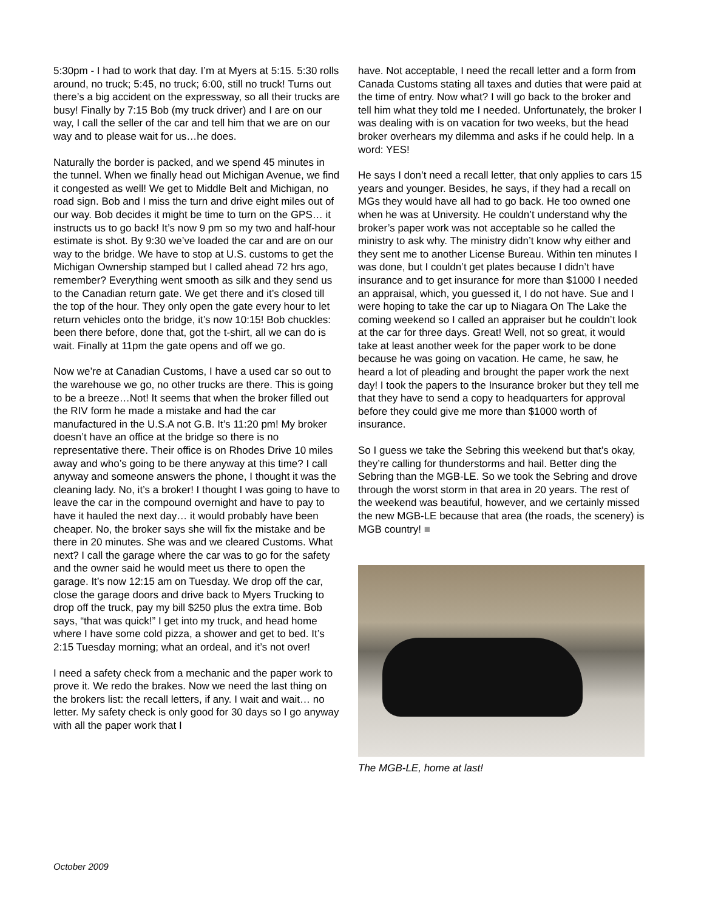5:30pm - I had to work that day. I’m at Myers at 5:15. 5:30 rolls around, no truck; 5:45, no truck; 6:00, still no truck! Turns out there’s a big accident on the expressway, so all their trucks are busy! Finally by 7:15 Bob (my truck driver) and I are on our way, I call the seller of the car and tell him that we are on our way and to please wait for us…he does.
Naturally the border is packed, and we spend 45 minutes in the tunnel. When we finally head out Michigan Avenue, we find it congested as well! We get to Middle Belt and Michigan, no road sign. Bob and I miss the turn and drive eight miles out of our way. Bob decides it might be time to turn on the GPS… it instructs us to go back! It’s now 9 pm so my two and half-hour estimate is shot. By 9:30 we’ve loaded the car and are on our way to the bridge. We have to stop at U.S. customs to get the Michigan Ownership stamped but I called ahead 72 hrs ago, remember? Everything went smooth as silk and they send us to the Canadian return gate. We get there and it’s closed till the top of the hour. They only open the gate every hour to let return vehicles onto the bridge, it’s now 10:15! Bob chuckles: been there before, done that, got the t-shirt, all we can do is wait. Finally at 11pm the gate opens and off we go.
Now we’re at Canadian Customs, I have a used car so out to the warehouse we go, no other trucks are there. This is going to be a breeze…Not! It seems that when the broker filled out the RIV form he made a mistake and had the car manufactured in the U.S.A not G.B. It’s 11:20 pm! My broker doesn’t have an office at the bridge so there is no representative there. Their office is on Rhodes Drive 10 miles away and who’s going to be there anyway at this time? I call anyway and someone answers the phone, I thought it was the cleaning lady. No, it’s a broker! I thought I was going to have to leave the car in the compound overnight and have to pay to have it hauled the next day… it would probably have been cheaper. No, the broker says she will fix the mistake and be there in 20 minutes. She was and we cleared Customs. What next? I call the garage where the car was to go for the safety and the owner said he would meet us there to open the garage. It’s now 12:15 am on Tuesday. We drop off the car, close the garage doors and drive back to Myers Trucking to drop off the truck, pay my bill $250 plus the extra time. Bob says, “that was quick!” I get into my truck, and head home where I have some cold pizza, a shower and get to bed. It’s 2:15 Tuesday morning; what an ordeal, and it’s not over!
I need a safety check from a mechanic and the paper work to prove it. We redo the brakes. Now we need the last thing on the brokers list: the recall letters, if any. I wait and wait… no letter. My safety check is only good for 30 days so I go anyway with all the paper work that I
have. Not acceptable, I need the recall letter and a form from Canada Customs stating all taxes and duties that were paid at the time of entry. Now what? I will go back to the broker and tell him what they told me I needed. Unfortunately, the broker I was dealing with is on vacation for two weeks, but the head broker overhears my dilemma and asks if he could help. In a word: YES!
He says I don’t need a recall letter, that only applies to cars 15 years and younger. Besides, he says, if they had a recall on MGs they would have all had to go back. He too owned one when he was at University. He couldn’t understand why the broker’s paper work was not acceptable so he called the ministry to ask why. The ministry didn’t know why either and they sent me to another License Bureau. Within ten minutes I was done, but I couldn’t get plates because I didn’t have insurance and to get insurance for more than $1000 I needed an appraisal, which, you guessed it, I do not have. Sue and I were hoping to take the car up to Niagara On The Lake the coming weekend so I called an appraiser but he couldn’t look at the car for three days. Great! Well, not so great, it would take at least another week for the paper work to be done because he was going on vacation. He came, he saw, he heard a lot of pleading and brought the paper work the next day! I took the papers to the Insurance broker but they tell me that they have to send a copy to headquarters for approval before they could give me more than $1000 worth of insurance.
So I guess we take the Sebring this weekend but that’s okay, they’re calling for thunderstorms and hail. Better ding the Sebring than the MGB-LE. So we took the Sebring and drove through the worst storm in that area in 20 years. The rest of the weekend was beautiful, however, and we certainly missed the new MGB-LE because that area (the roads, the scenery) is MGB country! ■
The MGB-LE, home at last!
October 2009